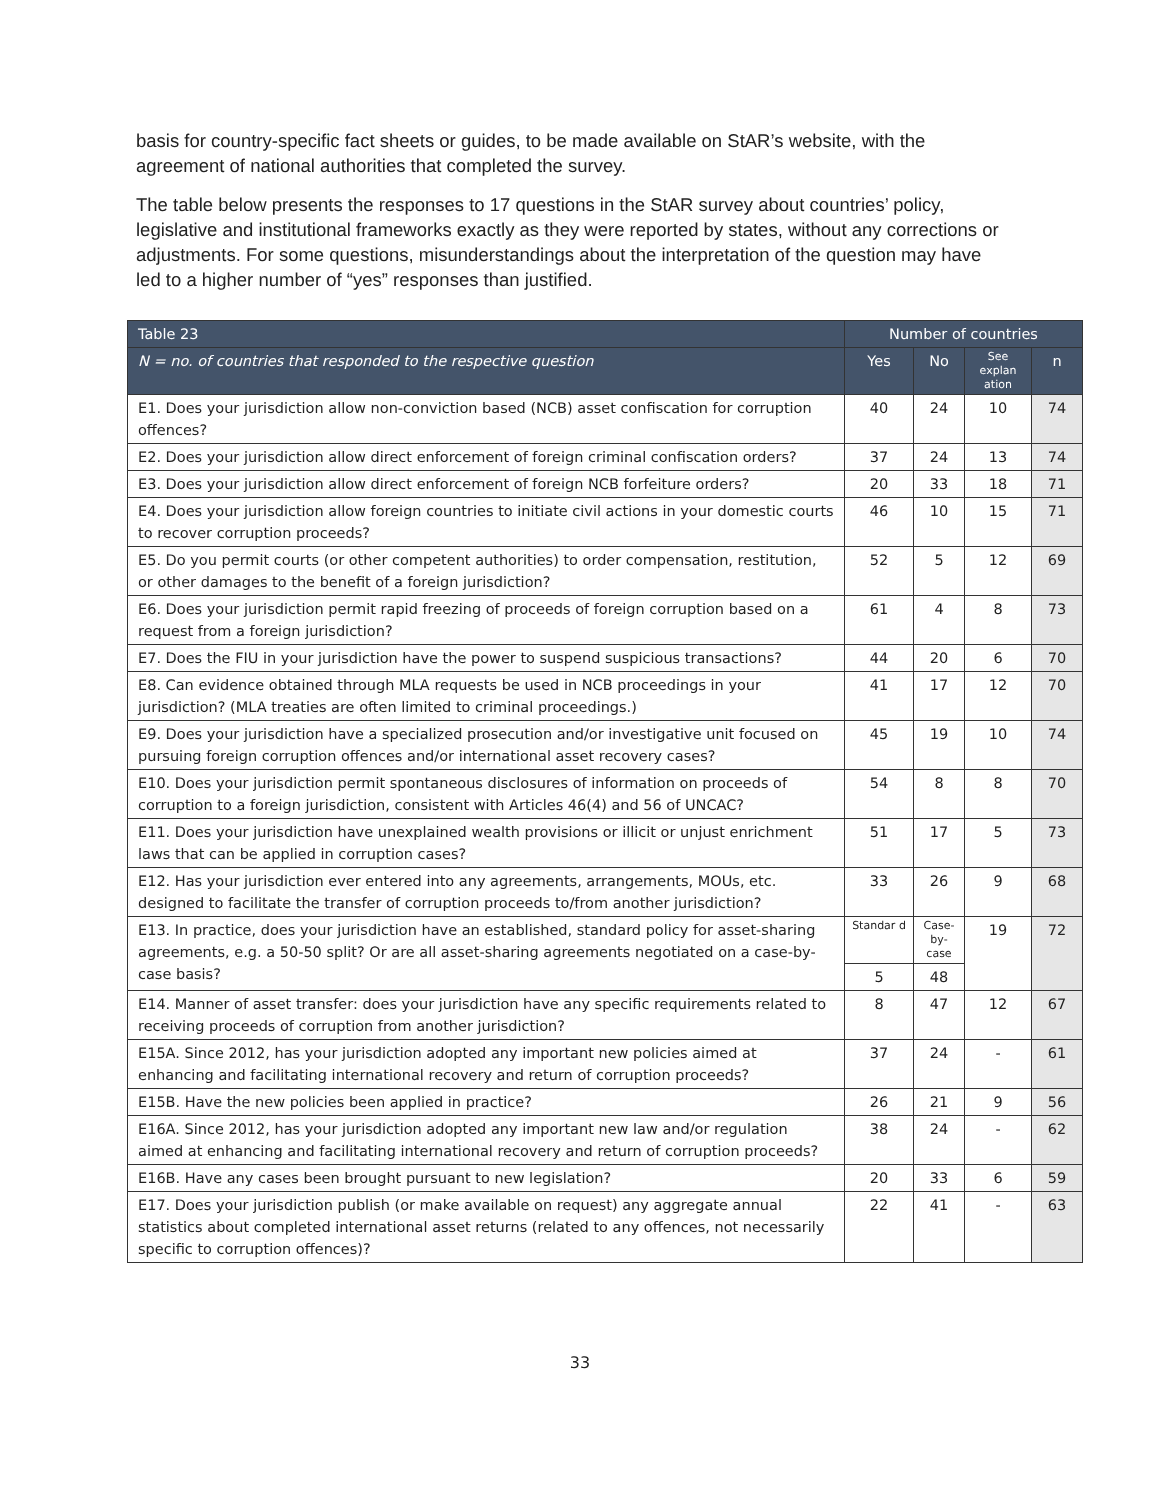basis for country-specific fact sheets or guides, to be made available on StAR’s website, with the agreement of national authorities that completed the survey.
The table below presents the responses to 17 questions in the StAR survey about countries’ policy, legislative and institutional frameworks exactly as they were reported by states, without any corrections or adjustments. For some questions, misunderstandings about the interpretation of the question may have led to a higher number of “yes” responses than justified.
| Table 23 | Number of countries | | | |
| --- | --- | --- | --- | --- |
| N = no. of countries that responded to the respective question | Yes | No | See explan ation | n |
| E1. Does your jurisdiction allow non-conviction based (NCB) asset confiscation for corruption offences? | 40 | 24 | 10 | 74 |
| E2. Does your jurisdiction allow direct enforcement of foreign criminal confiscation orders? | 37 | 24 | 13 | 74 |
| E3. Does your jurisdiction allow direct enforcement of foreign NCB forfeiture orders? | 20 | 33 | 18 | 71 |
| E4. Does your jurisdiction allow foreign countries to initiate civil actions in your domestic courts to recover corruption proceeds? | 46 | 10 | 15 | 71 |
| E5. Do you permit courts (or other competent authorities) to order compensation, restitution, or other damages to the benefit of a foreign jurisdiction? | 52 | 5 | 12 | 69 |
| E6. Does your jurisdiction permit rapid freezing of proceeds of foreign corruption based on a request from a foreign jurisdiction? | 61 | 4 | 8 | 73 |
| E7. Does the FIU in your jurisdiction have the power to suspend suspicious transactions? | 44 | 20 | 6 | 70 |
| E8. Can evidence obtained through MLA requests be used in NCB proceedings in your jurisdiction? (MLA treaties are often limited to criminal proceedings.) | 41 | 17 | 12 | 70 |
| E9. Does your jurisdiction have a specialized prosecution and/or investigative unit focused on pursuing foreign corruption offences and/or international asset recovery cases? | 45 | 19 | 10 | 74 |
| E10. Does your jurisdiction permit spontaneous disclosures of information on proceeds of corruption to a foreign jurisdiction, consistent with Articles 46(4) and 56 of UNCAC? | 54 | 8 | 8 | 70 |
| E11. Does your jurisdiction have unexplained wealth provisions or illicit or unjust enrichment laws that can be applied in corruption cases? | 51 | 17 | 5 | 73 |
| E12. Has your jurisdiction ever entered into any agreements, arrangements, MOUs, etc. designed to facilitate the transfer of corruption proceeds to/from another jurisdiction? | 33 | 26 | 9 | 68 |
| E13. In practice, does your jurisdiction have an established, standard policy for asset-sharing agreements, e.g. a 50-50 split? Or are all asset-sharing agreements negotiated on a case-by-case basis? | Standar d | Case- by- case | 19 | 72 |
| | 5 | 48 | | |
| E14. Manner of asset transfer: does your jurisdiction have any specific requirements related to receiving proceeds of corruption from another jurisdiction? | 8 | 47 | 12 | 67 |
| E15A. Since 2012, has your jurisdiction adopted any important new policies aimed at enhancing and facilitating international recovery and return of corruption proceeds? | 37 | 24 | - | 61 |
| E15B. Have the new policies been applied in practice? | 26 | 21 | 9 | 56 |
| E16A. Since 2012, has your jurisdiction adopted any important new law and/or regulation aimed at enhancing and facilitating international recovery and return of corruption proceeds? | 38 | 24 | - | 62 |
| E16B. Have any cases been brought pursuant to new legislation? | 20 | 33 | 6 | 59 |
| E17. Does your jurisdiction publish (or make available on request) any aggregate annual statistics about completed international asset returns (related to any offences, not necessarily specific to corruption offences)? | 22 | 41 | - | 63 |
33